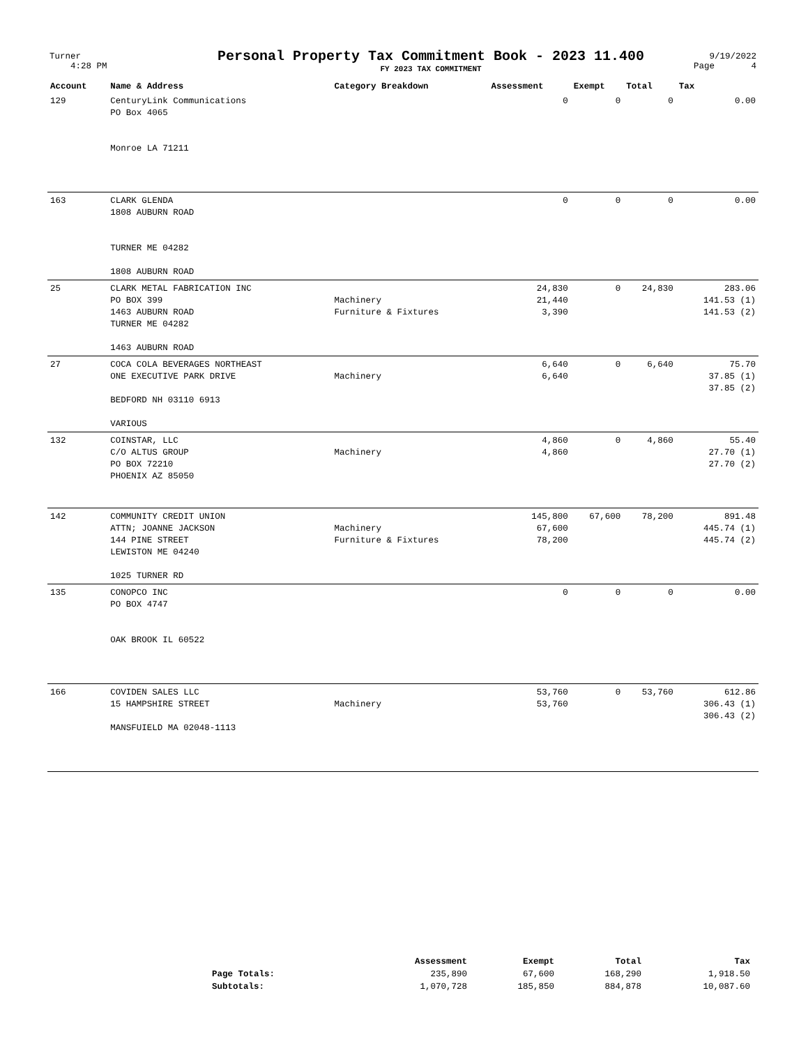| Turner 4:28 PM | Personal Property Tax Commitment Book - 2023 11.400 FY 2023 TAX COMMITMENT | 9/19/2022 Page 4 |
| Account | Name & Address | Category Breakdown | Assessment | Exempt | Total | Tax |
| --- | --- | --- | --- | --- | --- | --- |
| 129 | CenturyLink Communications PO Box 4065 Monroe LA 71211 | | 0 | 0 | 0 | 0.00 |
| 163 | CLARK GLENDA 1808 AUBURN ROAD TURNER ME 04282 1808 AUBURN ROAD | | 0 | 0 | 0 | 0.00 |
| 25 | CLARK METAL FABRICATION INC PO BOX 399 1463 AUBURN ROAD TURNER ME 04282 1463 AUBURN ROAD | Machinery Furniture & Fixtures | 24,830 21,440 3,390 | 0 | 24,830 | 283.06 141.53 (1) 141.53 (2) |
| 27 | COCA COLA BEVERAGES NORTHEAST ONE EXECUTIVE PARK DRIVE BEDFORD NH 03110 6913 VARIOUS | Machinery | 6,640 6,640 | 0 | 6,640 | 75.70 37.85 (1) 37.85 (2) |
| 132 | COINSTAR, LLC C/O ALTUS GROUP PO BOX 72210 PHOENIX AZ 85050 | Machinery | 4,860 4,860 | 0 | 4,860 | 55.40 27.70 (1) 27.70 (2) |
| 142 | COMMUNITY CREDIT UNION ATTN; JOANNE JACKSON 144 PINE STREET LEWISTON ME 04240 1025 TURNER RD | Machinery Furniture & Fixtures | 145,800 67,600 78,200 | 67,600 | 78,200 | 891.48 445.74 (1) 445.74 (2) |
| 135 | CONOPCO INC PO BOX 4747 OAK BROOK IL 60522 | | 0 | 0 | 0 | 0.00 |
| 166 | COVIDEN SALES LLC 15 HAMPSHIRE STREET MANSFUIELD MA 02048-1113 | Machinery | 53,760 53,760 | 0 | 53,760 | 612.86 306.43 (1) 306.43 (2) |
| | Assessment | Exempt | Total | Tax |
| --- | --- | --- | --- | --- |
| Page Totals: | 235,890 | 67,600 | 168,290 | 1,918.50 |
| Subtotals: | 1,070,728 | 185,850 | 884,878 | 10,087.60 |